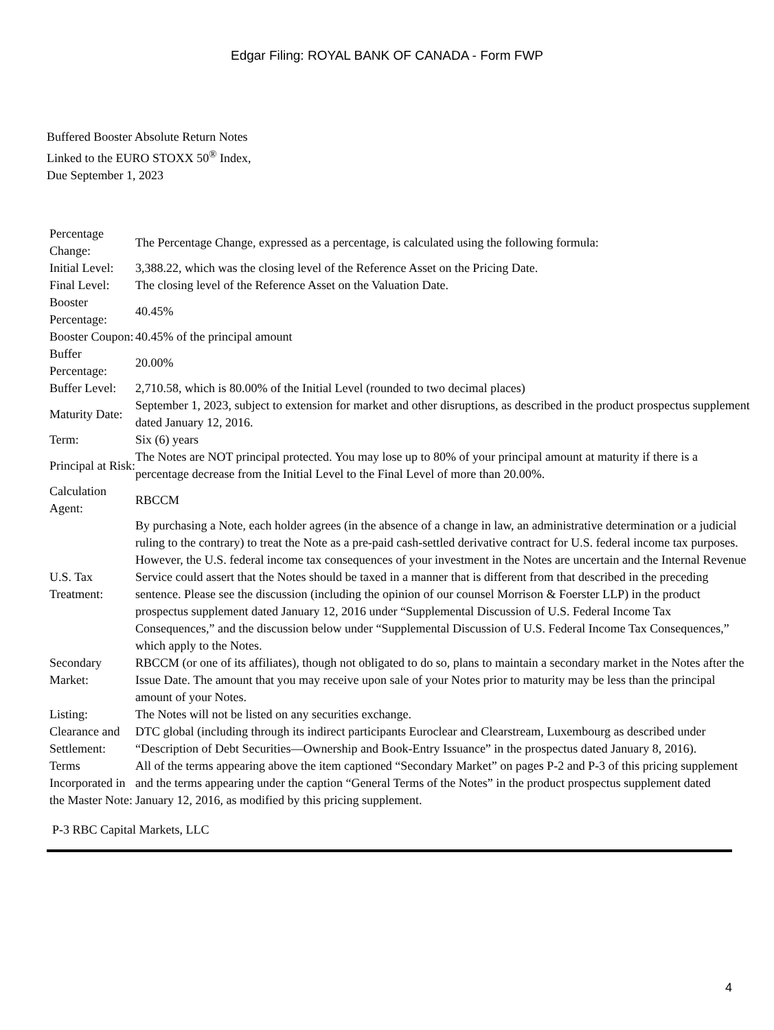Edgar Filing: ROYAL BANK OF CANADA - Form FWP
Buffered Booster Absolute Return Notes
Linked to the EURO STOXX 50<sup>®</sup> Index,
Due September 1, 2023
| Percentage Change: | The Percentage Change, expressed as a percentage, is calculated using the following formula: |
| Initial Level: | 3,388.22, which was the closing level of the Reference Asset on the Pricing Date. |
| Final Level: | The closing level of the Reference Asset on the Valuation Date. |
| Booster Percentage: | 40.45% |
| Booster Coupon: | 40.45% of the principal amount |
| Buffer Percentage: | 20.00% |
| Buffer Level: | 2,710.58, which is 80.00% of the Initial Level (rounded to two decimal places) |
| Maturity Date: | September 1, 2023, subject to extension for market and other disruptions, as described in the product prospectus supplement dated January 12, 2016. |
| Term: | Six (6) years |
| Principal at Risk: | The Notes are NOT principal protected. You may lose up to 80% of your principal amount at maturity if there is a percentage decrease from the Initial Level to the Final Level of more than 20.00%. |
| Calculation Agent: | RBCCM |
| U.S. Tax Treatment: | By purchasing a Note, each holder agrees (in the absence of a change in law, an administrative determination or a judicial ruling to the contrary) to treat the Note as a pre-paid cash-settled derivative contract for U.S. federal income tax purposes. However, the U.S. federal income tax consequences of your investment in the Notes are uncertain and the Internal Revenue Service could assert that the Notes should be taxed in a manner that is different from that described in the preceding sentence. Please see the discussion (including the opinion of our counsel Morrison & Foerster LLP) in the product prospectus supplement dated January 12, 2016 under “Supplemental Discussion of U.S. Federal Income Tax Consequences,” and the discussion below under “Supplemental Discussion of U.S. Federal Income Tax Consequences,” which apply to the Notes. |
| Secondary Market: | RBCCM (or one of its affiliates), though not obligated to do so, plans to maintain a secondary market in the Notes after the Issue Date. The amount that you may receive upon sale of your Notes prior to maturity may be less than the principal amount of your Notes. |
| Listing: | The Notes will not be listed on any securities exchange. |
| Clearance and Settlement: | DTC global (including through its indirect participants Euroclear and Clearstream, Luxembourg as described under “Description of Debt Securities—Ownership and Book-Entry Issuance” in the prospectus dated January 8, 2016). |
| Terms Incorporated in the Master Note: | All of the terms appearing above the item captioned “Secondary Market” on pages P-2 and P-3 of this pricing supplement and the terms appearing under the caption “General Terms of the Notes” in the product prospectus supplement dated January 12, 2016, as modified by this pricing supplement. |
P-3 RBC Capital Markets, LLC
4